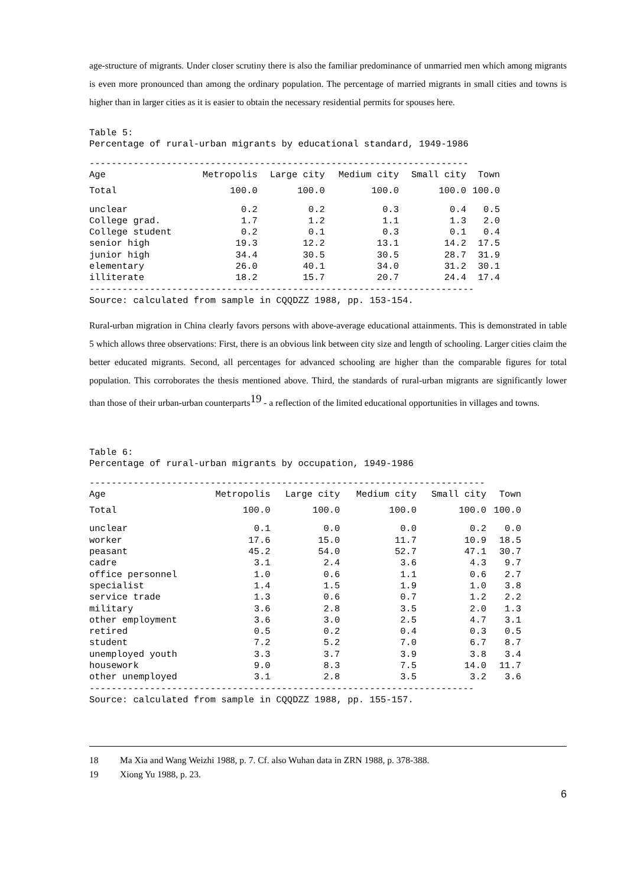age-structure of migrants. Under closer scrutiny there is also the familiar predominance of unmarried men which among migrants is even more pronounced than among the ordinary population. The percentage of married migrants in small cities and towns is higher than in larger cities as it is easier to obtain the necessary residential permits for spouses here.
Table 5: Percentage of rural-urban migrants by educational standard, 1949-1986
---------------------------------------------------------------------
| Age | Metropolis | Large city | Medium city | Small city | Town |
| --- | --- | --- | --- | --- | --- |
| Total | 100.0 | 100.0 | 100.0 | 100.0 | 100.0 |
| unclear | 0.2 | 0.2 | 0.3 | 0.4 | 0.5 |
| College grad. | 1.7 | 1.2 | 1.1 | 1.3 | 2.0 |
| College student | 0.2 | 0.1 | 0.3 | 0.1 | 0.4 |
| senior high | 19.3 | 12.2 | 13.1 | 14.2 | 17.5 |
| junior high | 34.4 | 30.5 | 30.5 | 28.7 | 31.9 |
| elementary | 26.0 | 40.1 | 34.0 | 31.2 | 30.1 |
| illiterate | 18.2 | 15.7 | 20.7 | 24.4 | 17.4 |
---------------------------------------------------------------------- Source: calculated from sample in CQQDZZ 1988, pp. 153-154.
Rural-urban migration in China clearly favors persons with above-average educational attainments. This is demonstrated in table 5 which allows three observations: First, there is an obvious link between city size and length of schooling. Larger cities claim the better educated migrants. Second, all percentages for advanced schooling are higher than the comparable figures for total population. This corroborates the thesis mentioned above. Third, the standards of rural-urban migrants are significantly lower than those of their urban-urban counterparts<sup>19</sup> - a reflection of the limited educational opportunities in villages and towns.
Table 6: Percentage of rural-urban migrants by occupation, 1949-1986
------------------------------------------------------------------------
| Age | Metropolis | Large city | Medium city | Small city | Town |
| --- | --- | --- | --- | --- | --- |
| Total | 100.0 | 100.0 | 100.0 | 100.0 | 100.0 |
| unclear | 0.1 | 0.0 | 0.0 | 0.2 | 0.0 |
| worker | 17.6 | 15.0 | 11.7 | 10.9 | 18.5 |
| peasant | 45.2 | 54.0 | 52.7 | 47.1 | 30.7 |
| cadre | 3.1 | 2.4 | 3.6 | 4.3 | 9.7 |
| office personnel | 1.0 | 0.6 | 1.1 | 0.6 | 2.7 |
| specialist | 1.4 | 1.5 | 1.9 | 1.0 | 3.8 |
| service trade | 1.3 | 0.6 | 0.7 | 1.2 | 2.2 |
| military | 3.6 | 2.8 | 3.5 | 2.0 | 1.3 |
| other employment | 3.6 | 3.0 | 2.5 | 4.7 | 3.1 |
| retired | 0.5 | 0.2 | 0.4 | 0.3 | 0.5 |
| student | 7.2 | 5.2 | 7.0 | 6.7 | 8.7 |
| unemployed youth | 3.3 | 3.7 | 3.9 | 3.8 | 3.4 |
| housework | 9.0 | 8.3 | 7.5 | 14.0 | 11.7 |
| other unemployed | 3.1 | 2.8 | 3.5 | 3.2 | 3.6 |
---------------------------------------------------------------------- Source: calculated from sample in CQQDZZ 1988, pp. 155-157.
18 Ma Xia and Wang Weizhi 1988, p. 7. Cf. also Wuhan data in ZRN 1988, p. 378-388.
19 Xiong Yu 1988, p. 23.
6